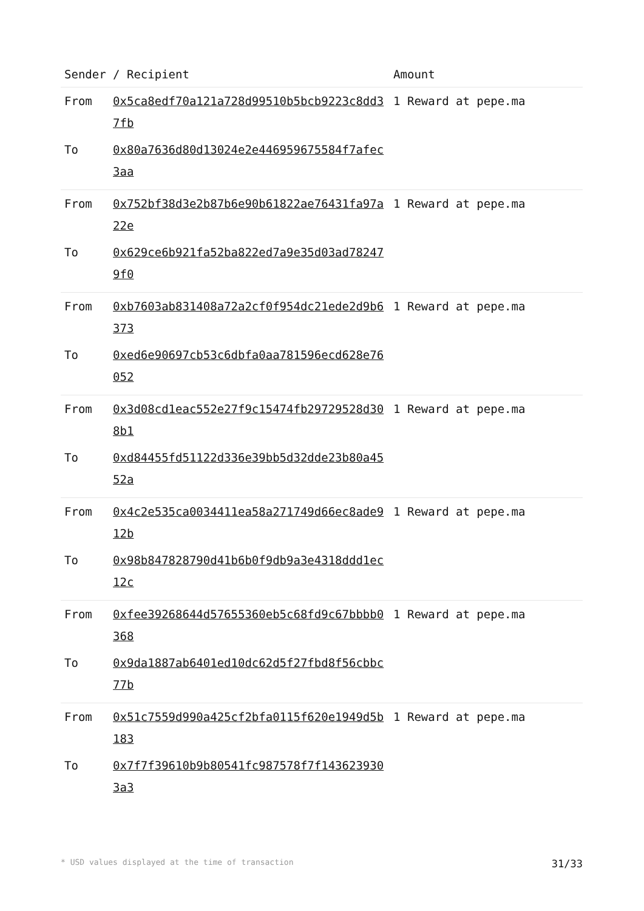| Sender / Recipient | | Amount |
| --- | --- | --- |
| From | 0x5ca8edf70a121a728d99510b5bcb9223c8dd37fb | 1 Reward at pepe.ma |
| To | 0x80a7636d80d13024e2e446959675584f7afec3aa | |
| From | 0x752bf38d3e2b87b6e90b61822ae76431fa97a22e | 1 Reward at pepe.ma |
| To | 0x629ce6b921fa52ba822ed7a9e35d03ad782479f0 | |
| From | 0xb7603ab831408a72a2cf0f954dc21ede2d9b6373 | 1 Reward at pepe.ma |
| To | 0xed6e90697cb53c6dbfa0aa781596ecd628e76052 | |
| From | 0x3d08cd1eac552e27f9c15474fb29729528d308b1 | 1 Reward at pepe.ma |
| To | 0xd84455fd51122d336e39bb5d32dde23b80a4552a | |
| From | 0x4c2e535ca0034411ea58a271749d66ec8ade912b | 1 Reward at pepe.ma |
| To | 0x98b847828790d41b6b0f9db9a3e4318ddd1ec12c | |
| From | 0xfee39268644d57655360eb5c68fd9c67bbbb0368 | 1 Reward at pepe.ma |
| To | 0x9da1887ab6401ed10dc62d5f27fbd8f56cbbc77b | |
| From | 0x51c7559d990a425cf2bfa0115f620e1949d5b183 | 1 Reward at pepe.ma |
| To | 0x7f7f39610b9b80541fc987578f7f1436239303a3 | |
* USD values displayed at the time of transaction 31/33